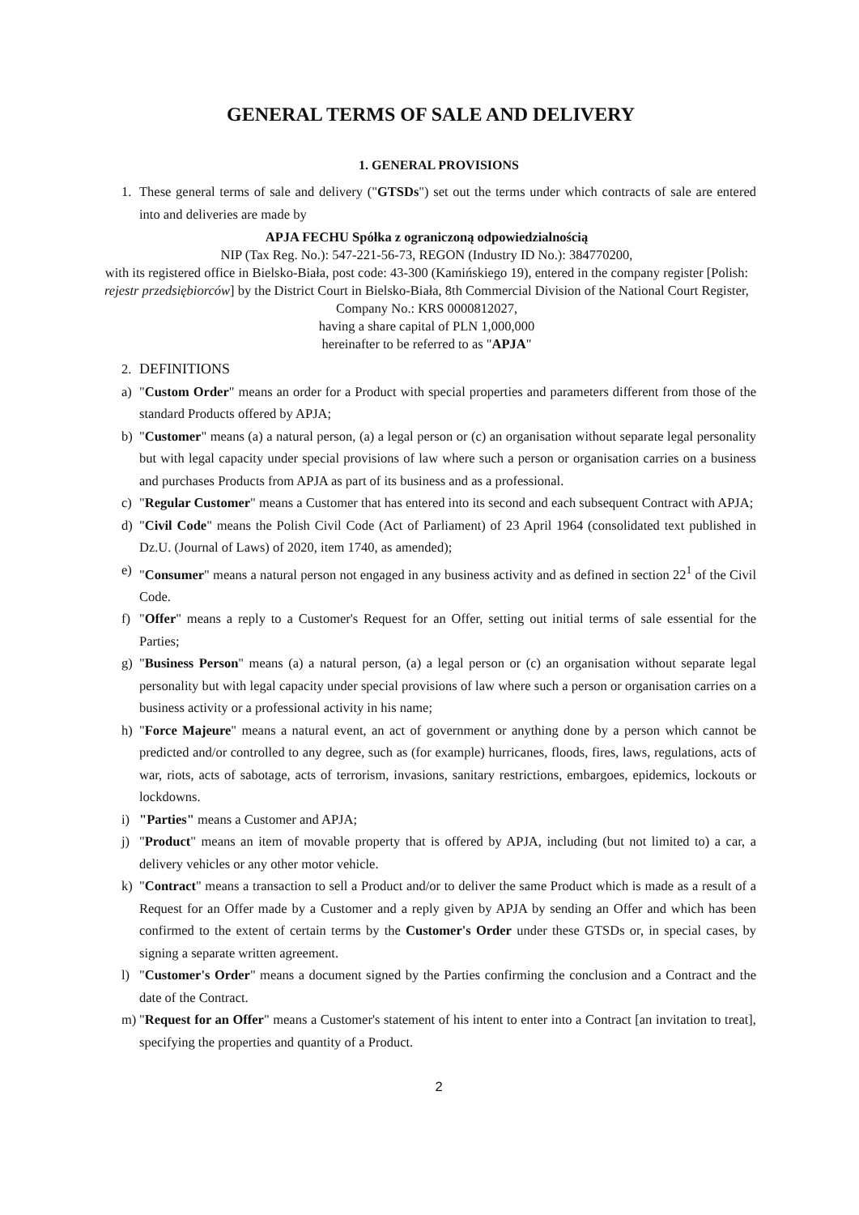GENERAL TERMS OF SALE AND DELIVERY
1. GENERAL PROVISIONS
1. These general terms of sale and delivery ("GTSDs") set out the terms under which contracts of sale are entered into and deliveries are made by
APJA FECHU Spółka z ograniczoną odpowiedzialnością
NIP (Tax Reg. No.): 547-221-56-73, REGON (Industry ID No.): 384770200,
with its registered office in Bielsko-Biała, post code: 43-300 (Kamińskiego 19), entered in the company register [Polish: rejestr przedsiębiorców] by the District Court in Bielsko-Biała, 8th Commercial Division of the National Court Register, Company No.: KRS 0000812027,
having a share capital of PLN 1,000,000
hereinafter to be referred to as "APJA"
2. DEFINITIONS
a) "Custom Order" means an order for a Product with special properties and parameters different from those of the standard Products offered by APJA;
b) "Customer" means (a) a natural person, (a) a legal person or (c) an organisation without separate legal personality but with legal capacity under special provisions of law where such a person or organisation carries on a business and purchases Products from APJA as part of its business and as a professional.
c) "Regular Customer" means a Customer that has entered into its second and each subsequent Contract with APJA;
d) "Civil Code" means the Polish Civil Code (Act of Parliament) of 23 April 1964 (consolidated text published in Dz.U. (Journal of Laws) of 2020, item 1740, as amended);
e) "Consumer" means a natural person not engaged in any business activity and as defined in section 22<sup>1</sup> of the Civil Code.
f) "Offer" means a reply to a Customer's Request for an Offer, setting out initial terms of sale essential for the Parties;
g) "Business Person" means (a) a natural person, (a) a legal person or (c) an organisation without separate legal personality but with legal capacity under special provisions of law where such a person or organisation carries on a business activity or a professional activity in his name;
h) "Force Majeure" means a natural event, an act of government or anything done by a person which cannot be predicted and/or controlled to any degree, such as (for example) hurricanes, floods, fires, laws, regulations, acts of war, riots, acts of sabotage, acts of terrorism, invasions, sanitary restrictions, embargoes, epidemics, lockouts or lockdowns.
i) "Parties" means a Customer and APJA;
j) "Product" means an item of movable property that is offered by APJA, including (but not limited to) a car, a delivery vehicles or any other motor vehicle.
k) "Contract" means a transaction to sell a Product and/or to deliver the same Product which is made as a result of a Request for an Offer made by a Customer and a reply given by APJA by sending an Offer and which has been confirmed to the extent of certain terms by the Customer's Order under these GTSDs or, in special cases, by signing a separate written agreement.
l) "Customer's Order" means a document signed by the Parties confirming the conclusion and a Contract and the date of the Contract.
m) "Request for an Offer" means a Customer's statement of his intent to enter into a Contract [an invitation to treat], specifying the properties and quantity of a Product.
2